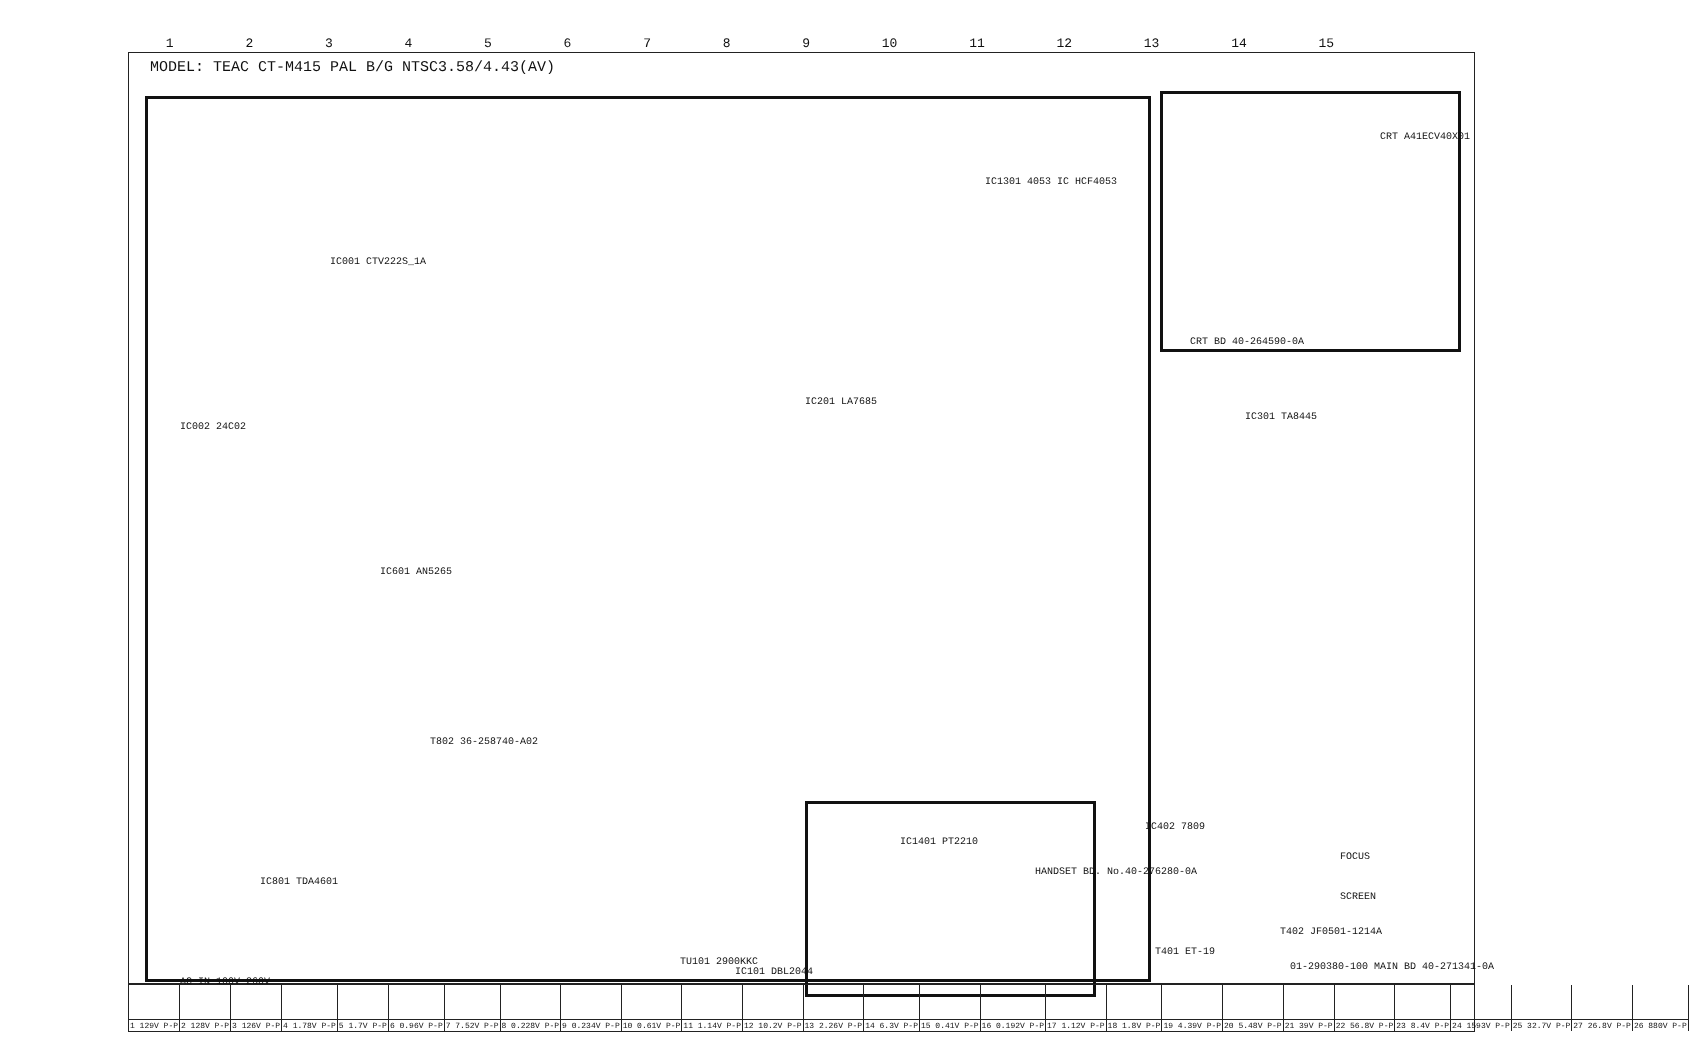1 2 3 4 5 6 7 8 9 10 11 12 13 14 15
MODEL: TEAC CT-M415 PAL B/G NTSC3.58/4.43(AV)
IC001 CTV222S_1A
IC201 LA7685
IC1301 4053 IC HCF4053
IC301 TA8445
IC601 AN5265
IC002 24C02
IC801 TDA4601
T802 36-258740-A02
TU101 2900KKC
IC101 DBL2044
IC1401 PT2210
HANDSET BD. No.40-276280-0A
CRT BD 40-264590-0A
CRT A41ECV40X01
IC402 7809
T402 JF0501-1214A
T401 ET-19
FOCUS
SCREEN
AC IN 100V-260V
01-290380-100 MAIN BD 40-271341-0A
1 129V P-P 2 128V P-P 3 126V P-P 4 1.78V P-P 5 1.7V P-P 6 0.96V P-P 7 7.52V P-P 8 0.228V P-P 9 0.234V P-P 10 0.61V P-P 11 1.14V P-P 12 10.2V P-P 13 2.26V P-P 14 6.3V P-P 15 0.41V P-P 16 0.192V P-P 17 1.12V P-P 18 1.8V P-P 19 4.39V P-P 20 5.48V P-P 21 39V P-P 22 56.8V P-P 23 8.4V P-P 24 1593V P-P 25 32.7V P-P 27 26.8V P-P 26 880V P-P